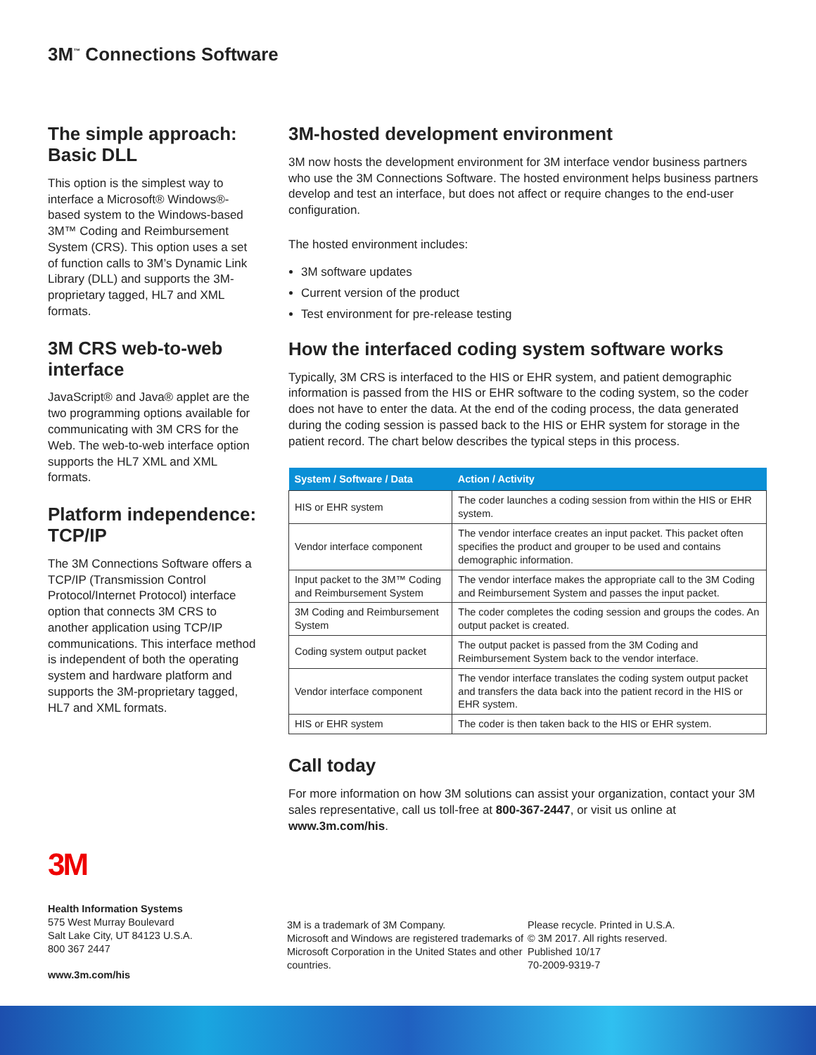3M<sup>™</sup> Connections Software
The simple approach: Basic DLL
This option is the simplest way to interface a Microsoft® Windows®-based system to the Windows-based 3M™ Coding and Reimbursement System (CRS). This option uses a set of function calls to 3M’s Dynamic Link Library (DLL) and supports the 3M-proprietary tagged, HL7 and XML formats.
3M CRS web-to-web interface
JavaScript® and Java® applet are the two programming options available for communicating with 3M CRS for the Web. The web-to-web interface option supports the HL7 XML and XML formats.
Platform independence: TCP/IP
The 3M Connections Software offers a TCP/IP (Transmission Control Protocol/Internet Protocol) interface option that connects 3M CRS to another application using TCP/IP communications. This interface method is independent of both the operating system and hardware platform and supports the 3M-proprietary tagged, HL7 and XML formats.
3M-hosted development environment
3M now hosts the development environment for 3M interface vendor business partners who use the 3M Connections Software. The hosted environment helps business partners develop and test an interface, but does not affect or require changes to the end-user configuration.
The hosted environment includes:
3M software updates
Current version of the product
Test environment for pre-release testing
How the interfaced coding system software works
Typically, 3M CRS is interfaced to the HIS or EHR system, and patient demographic information is passed from the HIS or EHR software to the coding system, so the coder does not have to enter the data. At the end of the coding process, the data generated during the coding session is passed back to the HIS or EHR system for storage in the patient record. The chart below describes the typical steps in this process.
| System / Software / Data | Action / Activity |
| --- | --- |
| HIS or EHR system | The coder launches a coding session from within the HIS or EHR system. |
| Vendor interface component | The vendor interface creates an input packet. This packet often specifies the product and grouper to be used and contains demographic information. |
| Input packet to the 3M™ Coding and Reimbursement System | The vendor interface makes the appropriate call to the 3M Coding and Reimbursement System and passes the input packet. |
| 3M Coding and Reimbursement System | The coder completes the coding session and groups the codes. An output packet is created. |
| Coding system output packet | The output packet is passed from the 3M Coding and Reimbursement System back to the vendor interface. |
| Vendor interface component | The vendor interface translates the coding system output packet and transfers the data back into the patient record in the HIS or EHR system. |
| HIS or EHR system | The coder is then taken back to the HIS or EHR system. |
Call today
For more information on how 3M solutions can assist your organization, contact your 3M sales representative, call us toll-free at 800-367-2447, or visit us online at www.3m.com/his.
3M
Health Information Systems
575 West Murray Boulevard
Salt Lake City, UT 84123 U.S.A.
800 367 2447
www.3m.com/his
3M is a trademark of 3M Company.
Microsoft and Windows are registered trademarks of Microsoft Corporation in the United States and other countries.
Please recycle. Printed in U.S.A.
© 3M 2017. All rights reserved.
Published 10/17
70-2009-9319-7